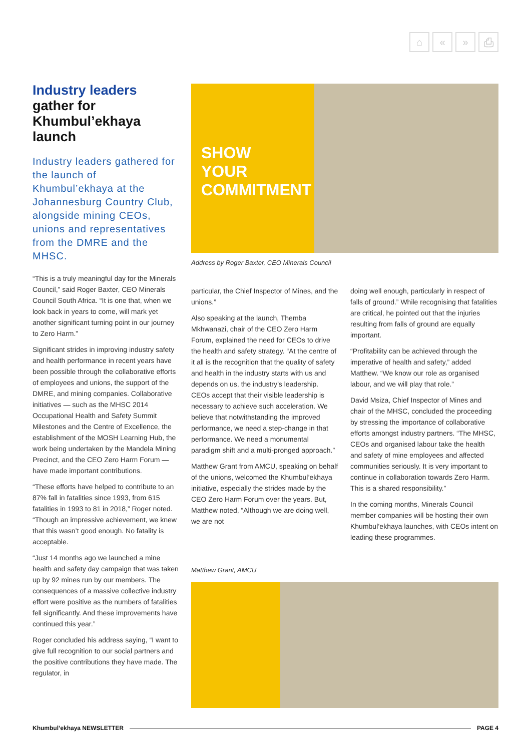⌂ « » ⎙
Industry leaders
gather for Khumbul’ekhaya launch
Industry leaders gathered for the launch of Khumbul’ekhaya at the Johannesburg Country Club, alongside mining CEOs, unions and representatives from the DMRE and the MHSC.
“This is a truly meaningful day for the Minerals Council,” said Roger Baxter, CEO Minerals Council South Africa. “It is one that, when we look back in years to come, will mark yet another significant turning point in our journey to Zero Harm.”
Significant strides in improving industry safety and health performance in recent years have been possible through the collaborative efforts of employees and unions, the support of the DMRE, and mining companies. Collaborative initiatives — such as the MHSC 2014 Occupational Health and Safety Summit Milestones and the Centre of Excellence, the establishment of the MOSH Learning Hub, the work being undertaken by the Mandela Mining Precinct, and the CEO Zero Harm Forum — have made important contributions.
“These efforts have helped to contribute to an 87% fall in fatalities since 1993, from 615 fatalities in 1993 to 81 in 2018,” Roger noted. “Though an impressive achievement, we knew that this wasn’t good enough. No fatality is acceptable.
“Just 14 months ago we launched a mine health and safety day campaign that was taken up by 92 mines run by our members. The consequences of a massive collective industry effort were positive as the numbers of fatalities fell significantly. And these improvements have continued this year.”
Roger concluded his address saying, “I want to give full recognition to our social partners and the positive contributions they have made. The regulator, in
SHOW YOUR COMMITMENT
Address by Roger Baxter, CEO Minerals Council
particular, the Chief Inspector of Mines, and the unions.”
Also speaking at the launch, Themba Mkhwanazi, chair of the CEO Zero Harm Forum, explained the need for CEOs to drive the health and safety strategy. “At the centre of it all is the recognition that the quality of safety and health in the industry starts with us and depends on us, the industry’s leadership. CEOs accept that their visible leadership is necessary to achieve such acceleration. We believe that notwithstanding the improved performance, we need a step-change in that performance. We need a monumental paradigm shift and a multi-pronged approach.”
Matthew Grant from AMCU, speaking on behalf of the unions, welcomed the Khumbul’ekhaya initiative, especially the strides made by the CEO Zero Harm Forum over the years. But, Matthew noted, “Although we are doing well, we are not
doing well enough, particularly in respect of falls of ground.” While recognising that fatalities are critical, he pointed out that the injuries resulting from falls of ground are equally important.
“Profitability can be achieved through the imperative of health and safety,” added Matthew. “We know our role as organised labour, and we will play that role.”
David Msiza, Chief Inspector of Mines and chair of the MHSC, concluded the proceeding by stressing the importance of collaborative efforts amongst industry partners. “The MHSC, CEOs and organised labour take the health and safety of mine employees and affected communities seriously. It is very important to continue in collaboration towards Zero Harm. This is a shared responsibility.”
In the coming months, Minerals Council member companies will be hosting their own Khumbul’ekhaya launches, with CEOs intent on leading these programmes.
Matthew Grant, AMCU
Khumbul’ekhaya NEWSLETTER PAGE 4